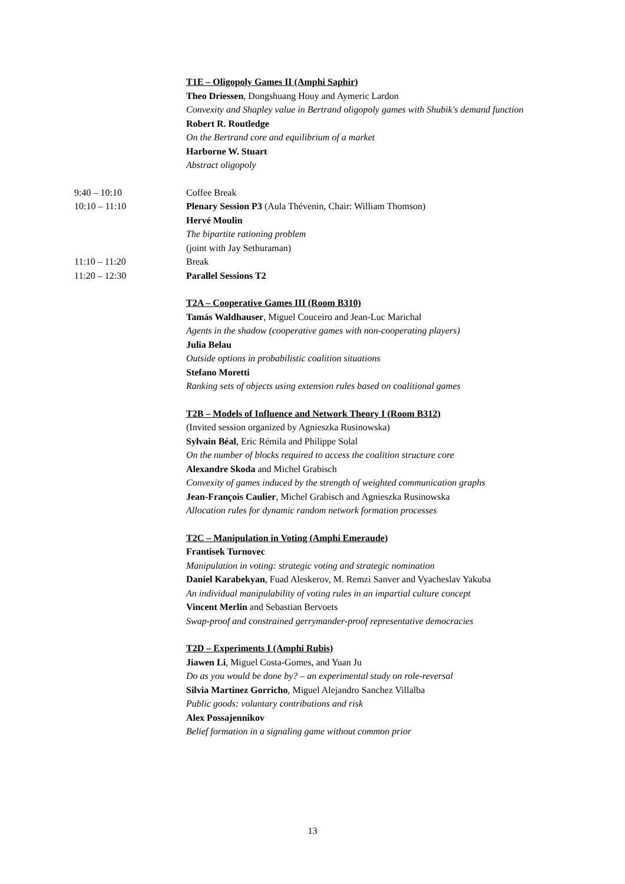T1E – Oligopoly Games II (Amphi Saphir)
Theo Driessen, Dongshuang Houy and Aymeric Lardon
Convexity and Shapley value in Bertrand oligopoly games with Shubik's demand function
Robert R. Routledge
On the Bertrand core and equilibrium of a market
Harborne W. Stuart
Abstract oligopoly
9:40 – 10:10 Coffee Break
10:10 – 11:10 Plenary Session P3 (Aula Thévenin, Chair: William Thomson)
Hervé Moulin
The bipartite rationing problem
(joint with Jay Sethuraman)
11:10 – 11:20 Break
11:20 – 12:30 Parallel Sessions T2
T2A – Cooperative Games III (Room B310)
Tamás Waldhauser, Miguel Couceiro and Jean-Luc Marichal
Agents in the shadow (cooperative games with non-cooperating players)
Julia Belau
Outside options in probabilistic coalition situations
Stefano Moretti
Ranking sets of objects using extension rules based on coalitional games
T2B – Models of Influence and Network Theory I (Room B312)
(Invited session organized by Agnieszka Rusinowska)
Sylvain Béal, Eric Rémila and Philippe Solal
On the number of blocks required to access the coalition structure core
Alexandre Skoda and Michel Grabisch
Convexity of games induced by the strength of weighted communication graphs
Jean-François Caulier, Michel Grabisch and Agnieszka Rusinowska
Allocation rules for dynamic random network formation processes
T2C – Manipulation in Voting (Amphi Emeraude)
Frantisek Turnovec
Manipulation in voting: strategic voting and strategic nomination
Daniel Karabekyan, Fuad Aleskerov, M. Remzi Sanver and Vyacheslav Yakuba
An individual manipulability of voting rules in an impartial culture concept
Vincent Merlin and Sebastian Bervoets
Swap-proof and constrained gerrymander-proof representative democracies
T2D – Experiments I (Amphi Rubis)
Jiawen Li, Miguel Costa-Gomes, and Yuan Ju
Do as you would be done by? – an experimental study on role-reversal
Silvia Martinez Gorricho, Miguel Alejandro Sanchez Villalba
Public goods: voluntary contributions and risk
Alex Possajennikov
Belief formation in a signaling game without common prior
13